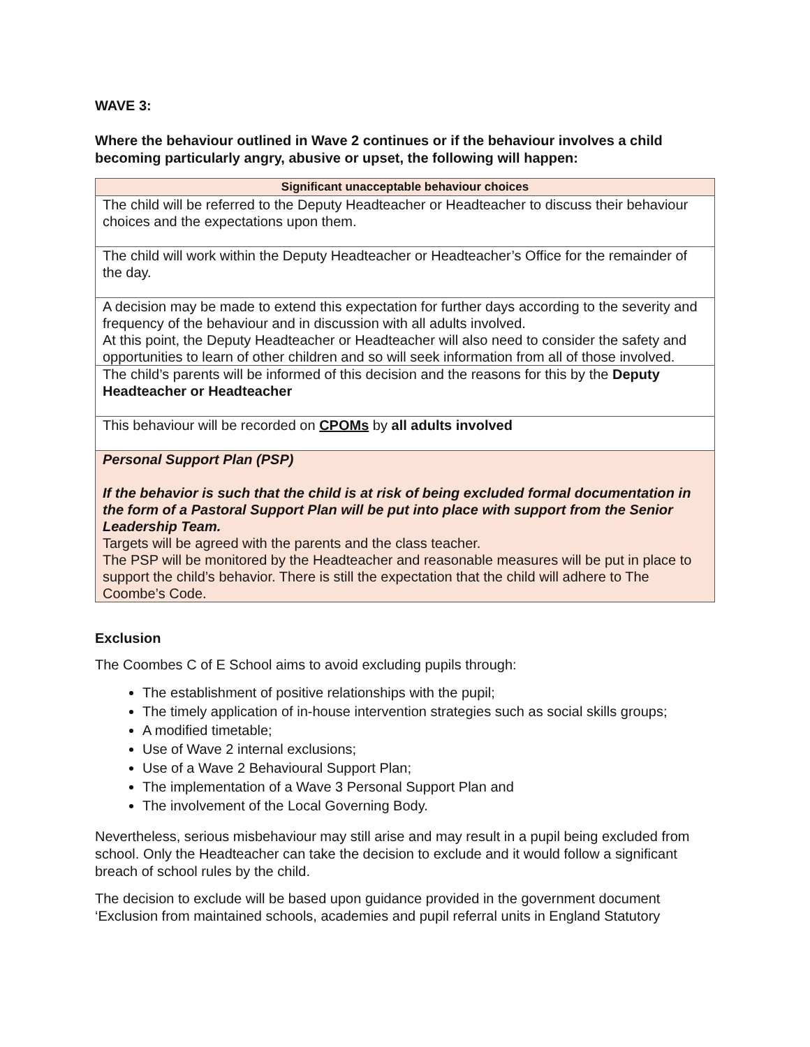WAVE 3:
Where the behaviour outlined in Wave 2 continues or if the behaviour involves a child becoming particularly angry, abusive or upset, the following will happen:
| Significant unacceptable behaviour choices |
| --- |
| The child will be referred to the Deputy Headteacher or Headteacher to discuss their behaviour choices and the expectations upon them. |
| The child will work within the Deputy Headteacher or Headteacher’s Office for the remainder of the day. |
| A decision may be made to extend this expectation for further days according to the severity and frequency of the behaviour and in discussion with all adults involved. At this point, the Deputy Headteacher or Headteacher will also need to consider the safety and opportunities to learn of other children and so will seek information from all of those involved. |
| The child’s parents will be informed of this decision and the reasons for this by the Deputy Headteacher or Headteacher |
| This behaviour will be recorded on CPOMs by all adults involved |
| Personal Support Plan (PSP) If the behavior is such that the child is at risk of being excluded formal documentation in the form of a Pastoral Support Plan will be put into place with support from the Senior Leadership Team. Targets will be agreed with the parents and the class teacher. The PSP will be monitored by the Headteacher and reasonable measures will be put in place to support the child’s behavior. There is still the expectation that the child will adhere to The Coombe’s Code. |
Exclusion
The Coombes C of E School aims to avoid excluding pupils through:
The establishment of positive relationships with the pupil;
The timely application of in-house intervention strategies such as social skills groups;
A modified timetable;
Use of Wave 2 internal exclusions;
Use of a Wave 2 Behavioural Support Plan;
The implementation of a Wave 3 Personal Support Plan and
The involvement of the Local Governing Body.
Nevertheless, serious misbehaviour may still arise and may result in a pupil being excluded from school. Only the Headteacher can take the decision to exclude and it would follow a significant breach of school rules by the child.
The decision to exclude will be based upon guidance provided in the government document ‘Exclusion from maintained schools, academies and pupil referral units in England Statutory